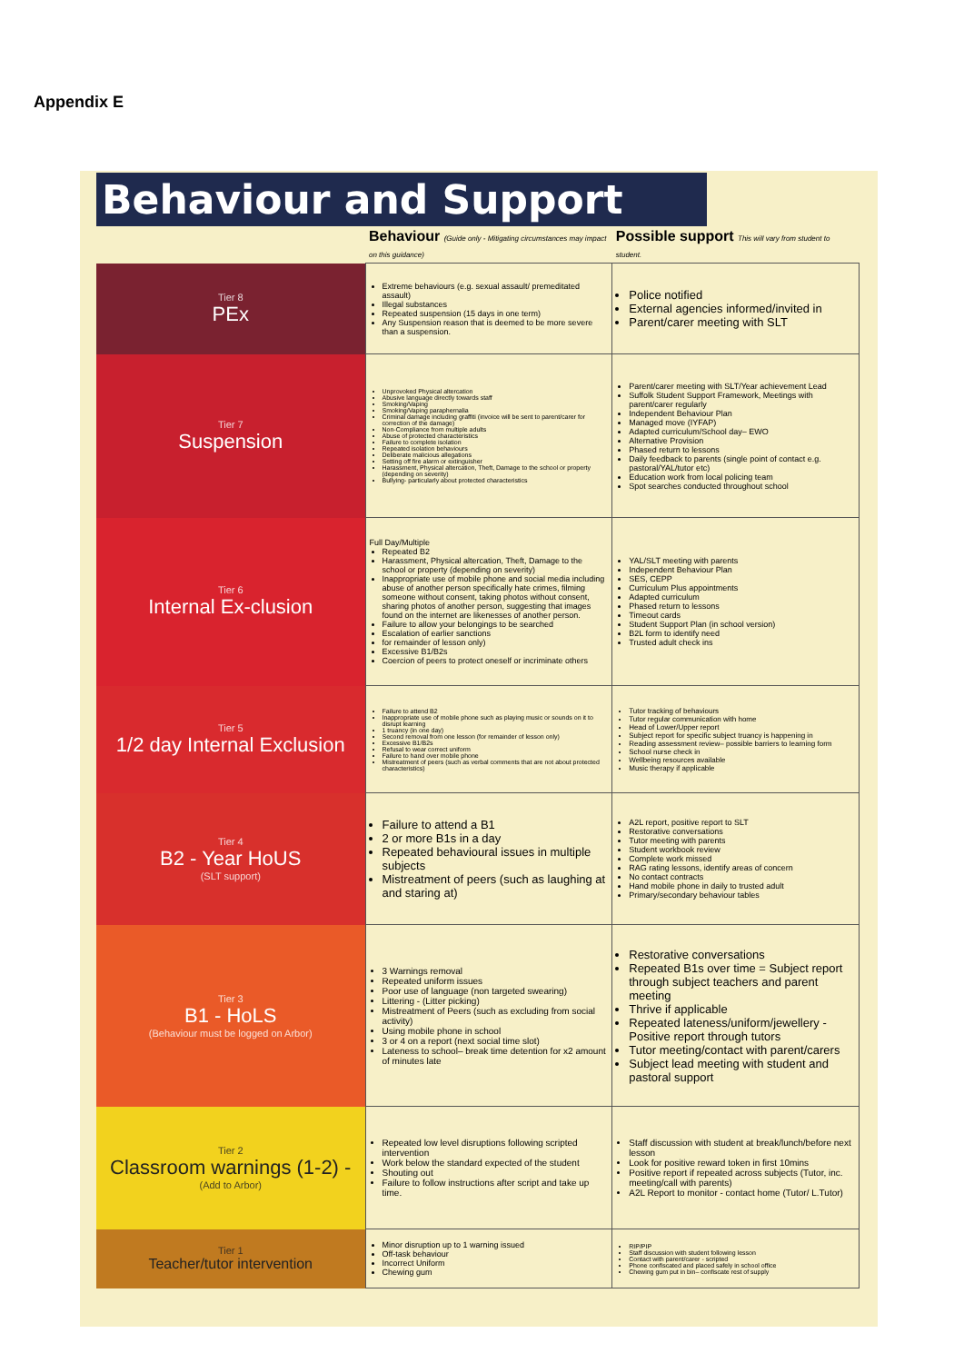Appendix E
Behaviour and Support
| | Behaviour (Guide only - Mitigating circumstances may impact on this guidance) | Possible support This will vary from student to student. |
| --- | --- | --- |
| Tier 8 PEx | Extreme behaviours (e.g. sexual assault/ premeditated assault) Illegal substances Repeated suspension (15 days in one term) Any Suspension reason that is deemed to be more severe than a suspension. | Police notified External agencies informed/invited in Parent/carer meeting with SLT |
| Tier 7 Suspension | Unprovoked Physical altercation Abusive language directly towards staff Smoking/Vaping Smoking/Vaping paraphernalia Criminal damage including graffiti (invoice will be sent to parent/carer for correction of the damage) Non-Compliance from multiple adults Abuse of protected characteristics Failure to complete isolation Repeated isolation behaviours Deliberate malicious allegations Setting off fire alarm or extinguisher Harassment, Physical altercation, Theft, Damage to the school or property (depending on severity) Bullying- particularly about protected characteristics | Parent/carer meeting with SLT/Year achievement Lead Suffolk Student Support Framework, Meetings with parent/carer regularly Independent Behaviour Plan Managed move (IYFAP) Adapted curriculum/School day– EWO Alternative Provision Phased return to lessons Daily feedback to parents (single point of contact e.g. pastoral/YAL/tutor etc) Education work from local policing team Spot searches conducted throughout school |
| Tier 6 Internal Ex-clusion | Full Day/Multiple Repeated B2 Harassment, Physical altercation, Theft, Damage to the school or property (depending on severity) Inappropriate use of mobile phone and social media including abuse of another person specifically hate crimes, filming someone without consent, taking photos without consent, sharing photos of another person, suggesting that images found on the internet are likenesses of another person. Failure to allow your belongings to be searched Escalation of earlier sanctions for remainder of lesson only) Excessive B1/B2s Coercion of peers to protect oneself or incriminate others | YAL/SLT meeting with parents Independent Behaviour Plan SES, CEPP Curriculum Plus appointments Adapted curriculum Phased return to lessons Timeout cards Student Support Plan (in school version) B2L form to identify need Trusted adult check ins |
| Tier 5 1/2 day Internal Exclusion | Failure to attend B2 Inappropriate use of mobile phone such as playing music or sounds on it to disrupt learning 1 truancy (in one day) Second removal from one lesson (for remainder of lesson only) Excessive B1/B2s Refusal to wear correct uniform Failure to hand over mobile phone Mistreatment of peers (such as verbal comments that are not about protected characteristics) | Tutor tracking of behaviours Tutor regular communication with home Head of Lower/Upper report Subject report for specific subject truancy is happening in Reading assessment review– possible barriers to learning form School nurse check in Wellbeing resources available Music therapy if applicable |
| Tier 4 B2 - Year HoUS (SLT support) | Failure to attend a B1 2 or more B1s in a day Repeated behavioural issues in multiple subjects Mistreatment of peers (such as laughing at and staring at) | A2L report, positive report to SLT Restorative conversations Tutor meeting with parents Student workbook review Complete work missed RAG rating lessons, identify areas of concern No contact contracts Hand mobile phone in daily to trusted adult Primary/secondary behaviour tables |
| Tier 3 B1 - HoLS (Behaviour must be logged on Arbor) | 3 Warnings removal Repeated uniform issues Poor use of language (non targeted swearing) Littering - (Litter picking) Mistreatment of Peers (such as excluding from social activity) Using mobile phone in school 3 or 4 on a report (next social time slot) Lateness to school– break time detention for x2 amount of minutes late | Restorative conversations Repeated B1s over time = Subject report through subject teachers and parent meeting Thrive if applicable Repeated lateness/uniform/jewellery - Positive report through tutors Tutor meeting/contact with parent/carers Subject lead meeting with student and pastoral support |
| Tier 2 Classroom warnings (1-2) - (Add to Arbor) | Repeated low level disruptions following scripted intervention Work below the standard expected of the student Shouting out Failure to follow instructions after script and take up time. | Staff discussion with student at break/lunch/before next lesson Look for positive reward token in first 10mins Positive report if repeated across subjects (Tutor, inc. meeting/call with parents) A2L Report to monitor - contact home (Tutor/ L.Tutor) |
| Tier 1 Teacher/tutor intervention | Minor disruption up to 1 warning issued Off-task behaviour Incorrect Uniform Chewing gum | RIP/PIP Staff discussion with student following lesson Contact with parent/carer - scripted Phone confiscated and placed safely in school office Chewing gum put in bin– confiscate rest of supply |